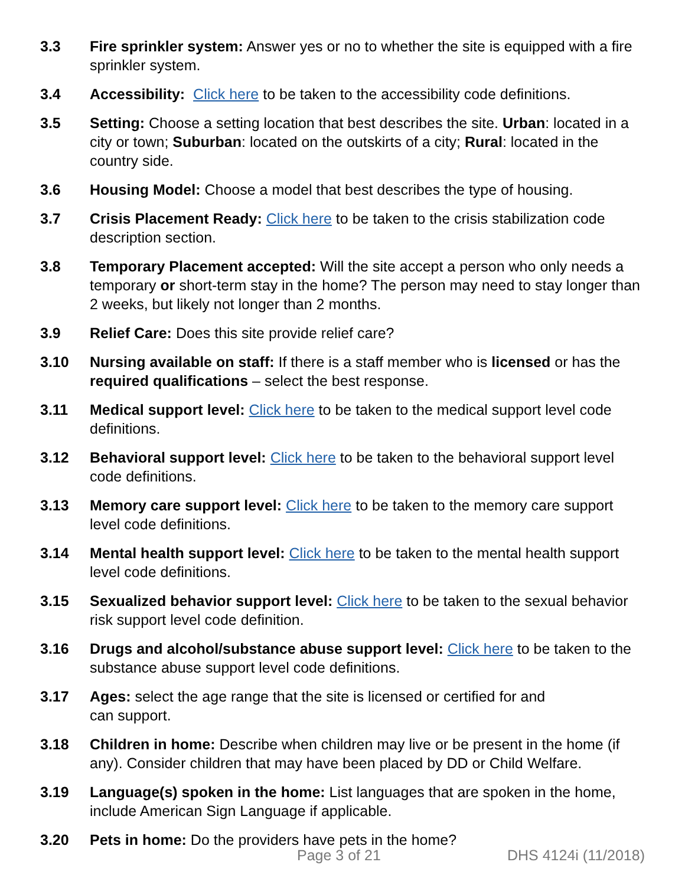3.3 Fire sprinkler system: Answer yes or no to whether the site is equipped with a fire sprinkler system.
3.4 Accessibility: Click here to be taken to the accessibility code definitions.
3.5 Setting: Choose a setting location that best describes the site. Urban: located in a city or town; Suburban: located on the outskirts of a city; Rural: located in the country side.
3.6 Housing Model: Choose a model that best describes the type of housing.
3.7 Crisis Placement Ready: Click here to be taken to the crisis stabilization code description section.
3.8 Temporary Placement accepted: Will the site accept a person who only needs a temporary or short-term stay in the home? The person may need to stay longer than 2 weeks, but likely not longer than 2 months.
3.9 Relief Care: Does this site provide relief care?
3.10 Nursing available on staff: If there is a staff member who is licensed or has the required qualifications – select the best response.
3.11 Medical support level: Click here to be taken to the medical support level code definitions.
3.12 Behavioral support level: Click here to be taken to the behavioral support level code definitions.
3.13 Memory care support level: Click here to be taken to the memory care support level code definitions.
3.14 Mental health support level: Click here to be taken to the mental health support level code definitions.
3.15 Sexualized behavior support level: Click here to be taken to the sexual behavior risk support level code definition.
3.16 Drugs and alcohol/substance abuse support level: Click here to be taken to the substance abuse support level code definitions.
3.17 Ages: select the age range that the site is licensed or certified for and
can support.
3.18 Children in home: Describe when children may live or be present in the home (if any). Consider children that may have been placed by DD or Child Welfare.
3.19 Language(s) spoken in the home: List languages that are spoken in the home, include American Sign Language if applicable.
3.20 Pets in home: Do the providers have pets in the home?
Page 3 of 21 DHS 4124i (11/2018)